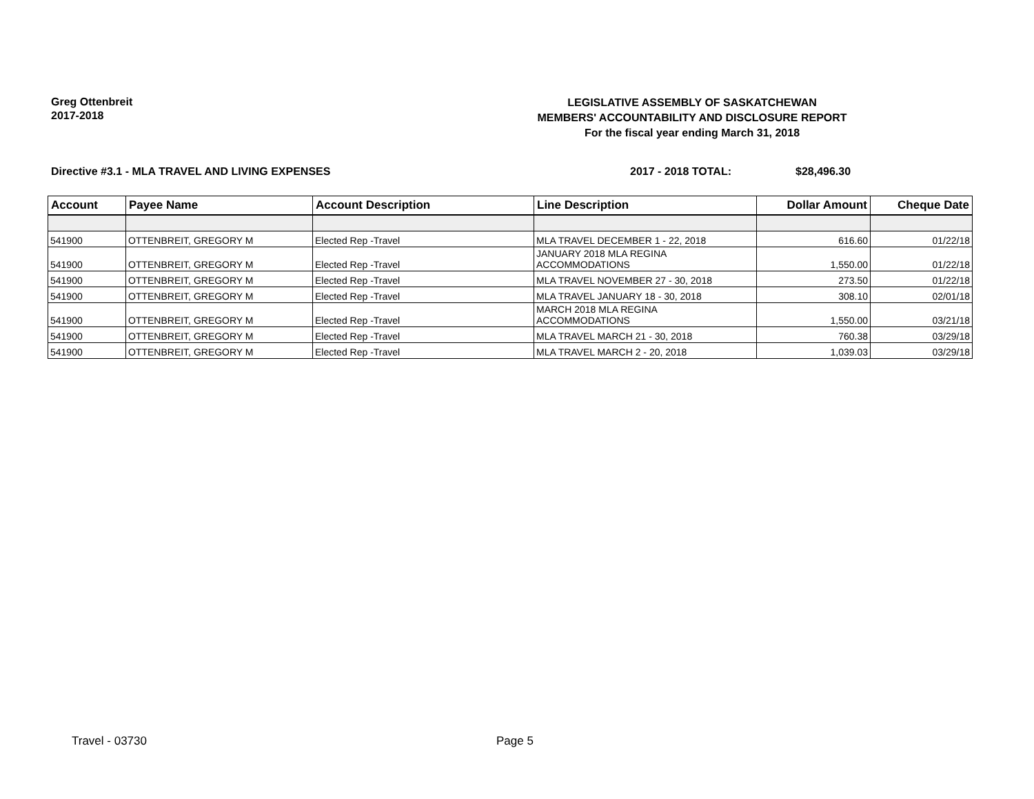Greg Ottenbreit
2017-2018
LEGISLATIVE ASSEMBLY OF SASKATCHEWAN
MEMBERS' ACCOUNTABILITY AND DISCLOSURE REPORT
For the fiscal year ending March 31, 2018
Directive #3.1 - MLA TRAVEL AND LIVING EXPENSES 2017 - 2018 TOTAL: $28,496.30
| Account | Payee Name | Account Description | Line Description | Dollar Amount | Cheque Date |
| --- | --- | --- | --- | --- | --- |
| 541900 | OTTENBREIT, GREGORY M | Elected Rep -Travel | MLA TRAVEL DECEMBER 1 - 22, 2018 | 616.60 | 01/22/18 |
| 541900 | OTTENBREIT, GREGORY M | Elected Rep -Travel | JANUARY 2018 MLA REGINA ACCOMMODATIONS | 1,550.00 | 01/22/18 |
| 541900 | OTTENBREIT, GREGORY M | Elected Rep -Travel | MLA TRAVEL NOVEMBER 27 - 30, 2018 | 273.50 | 01/22/18 |
| 541900 | OTTENBREIT, GREGORY M | Elected Rep -Travel | MLA TRAVEL JANUARY 18 - 30, 2018 | 308.10 | 02/01/18 |
| 541900 | OTTENBREIT, GREGORY M | Elected Rep -Travel | MARCH 2018 MLA REGINA ACCOMMODATIONS | 1,550.00 | 03/21/18 |
| 541900 | OTTENBREIT, GREGORY M | Elected Rep -Travel | MLA TRAVEL MARCH 21 - 30, 2018 | 760.38 | 03/29/18 |
| 541900 | OTTENBREIT, GREGORY M | Elected Rep -Travel | MLA TRAVEL MARCH 2 - 20, 2018 | 1,039.03 | 03/29/18 |
Travel - 03730 Page 5